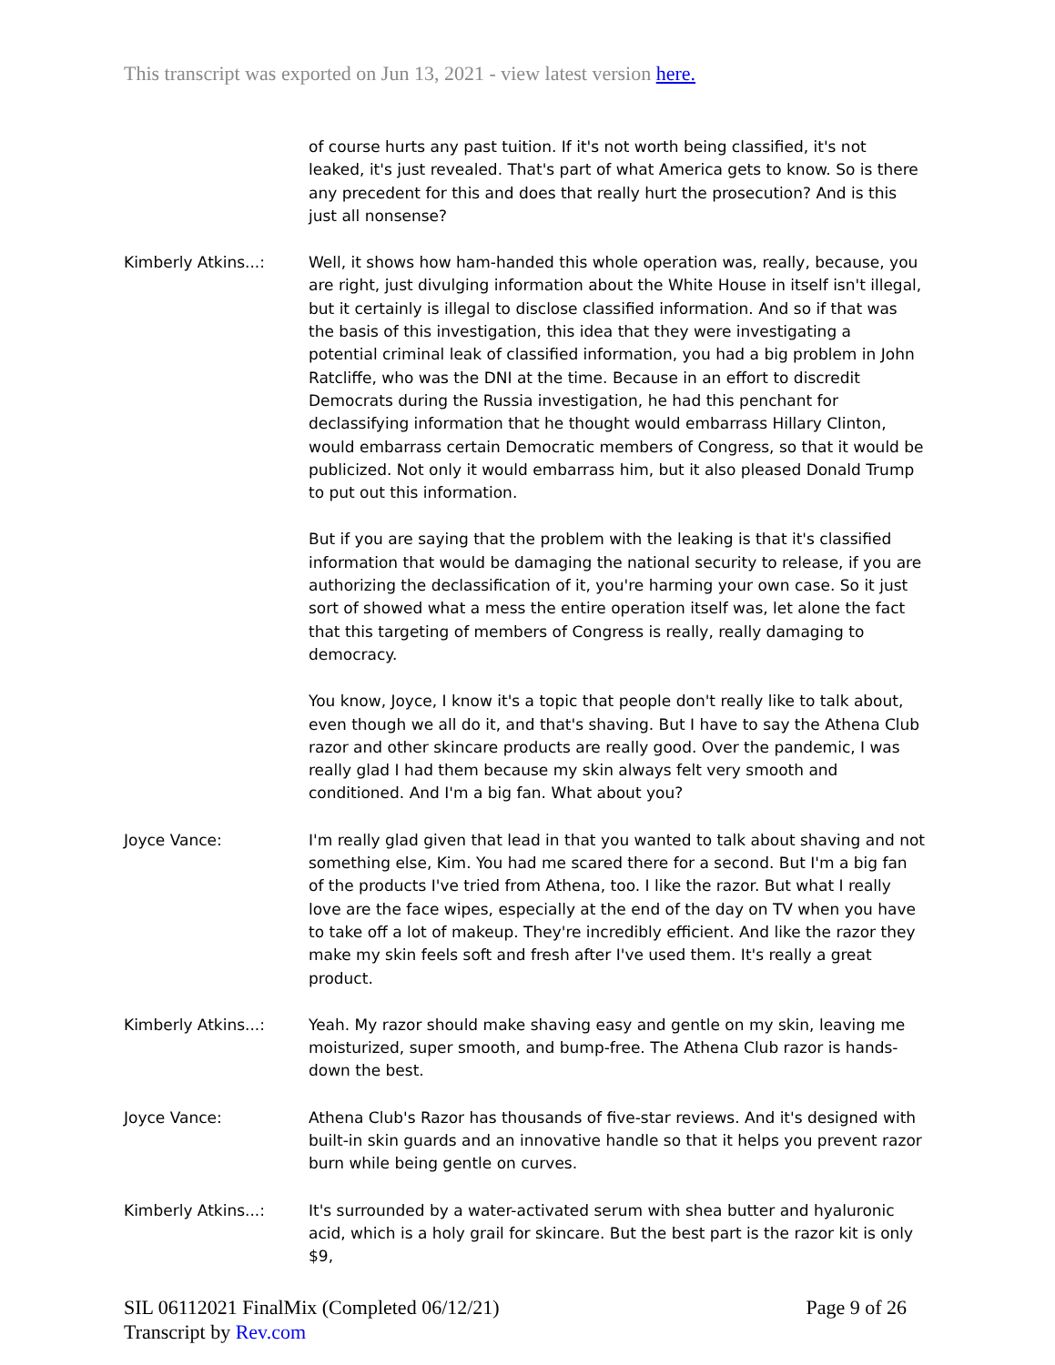This transcript was exported on Jun 13, 2021 - view latest version here.
of course hurts any past tuition. If it's not worth being classified, it's not leaked, it's just revealed. That's part of what America gets to know. So is there any precedent for this and does that really hurt the prosecution? And is this just all nonsense?
Kimberly Atkins...: Well, it shows how ham-handed this whole operation was, really, because, you are right, just divulging information about the White House in itself isn't illegal, but it certainly is illegal to disclose classified information. And so if that was the basis of this investigation, this idea that they were investigating a potential criminal leak of classified information, you had a big problem in John Ratcliffe, who was the DNI at the time. Because in an effort to discredit Democrats during the Russia investigation, he had this penchant for declassifying information that he thought would embarrass Hillary Clinton, would embarrass certain Democratic members of Congress, so that it would be publicized. Not only it would embarrass him, but it also pleased Donald Trump to put out this information.
But if you are saying that the problem with the leaking is that it's classified information that would be damaging the national security to release, if you are authorizing the declassification of it, you're harming your own case. So it just sort of showed what a mess the entire operation itself was, let alone the fact that this targeting of members of Congress is really, really damaging to democracy.
You know, Joyce, I know it's a topic that people don't really like to talk about, even though we all do it, and that's shaving. But I have to say the Athena Club razor and other skincare products are really good. Over the pandemic, I was really glad I had them because my skin always felt very smooth and conditioned. And I'm a big fan. What about you?
Joyce Vance: I'm really glad given that lead in that you wanted to talk about shaving and not something else, Kim. You had me scared there for a second. But I'm a big fan of the products I've tried from Athena, too. I like the razor. But what I really love are the face wipes, especially at the end of the day on TV when you have to take off a lot of makeup. They're incredibly efficient. And like the razor they make my skin feels soft and fresh after I've used them. It's really a great product.
Kimberly Atkins...: Yeah. My razor should make shaving easy and gentle on my skin, leaving me moisturized, super smooth, and bump-free. The Athena Club razor is hands-down the best.
Joyce Vance: Athena Club's Razor has thousands of five-star reviews. And it's designed with built-in skin guards and an innovative handle so that it helps you prevent razor burn while being gentle on curves.
Kimberly Atkins...: It's surrounded by a water-activated serum with shea butter and hyaluronic acid, which is a holy grail for skincare. But the best part is the razor kit is only $9,
SIL 06112021 FinalMix (Completed 06/12/21)
Transcript by Rev.com
Page 9 of 26